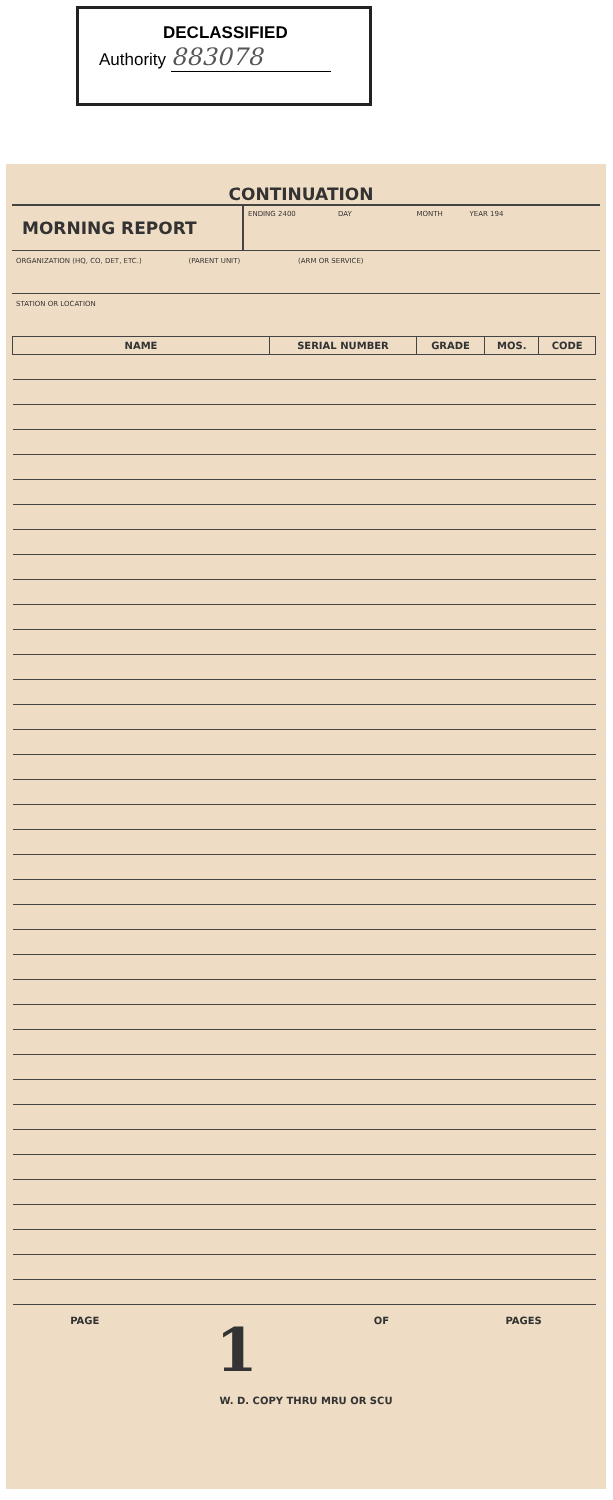DECLASSIFIED
Authority 883078
CONTINUATION
MORNING REPORT
ENDING 2400 DAY MONTH YEAR 194
ORGANIZATION (HQ, CO, DET, ETC.) (PARENT UNIT) (ARM OR SERVICE)
STATION OR LOCATION
| NAME | SERIAL NUMBER | GRADE | MOS. | CODE |
| --- | --- | --- | --- | --- |
PAGE 1 OF PAGES
W. D. COPY THRU MRU OR SCU